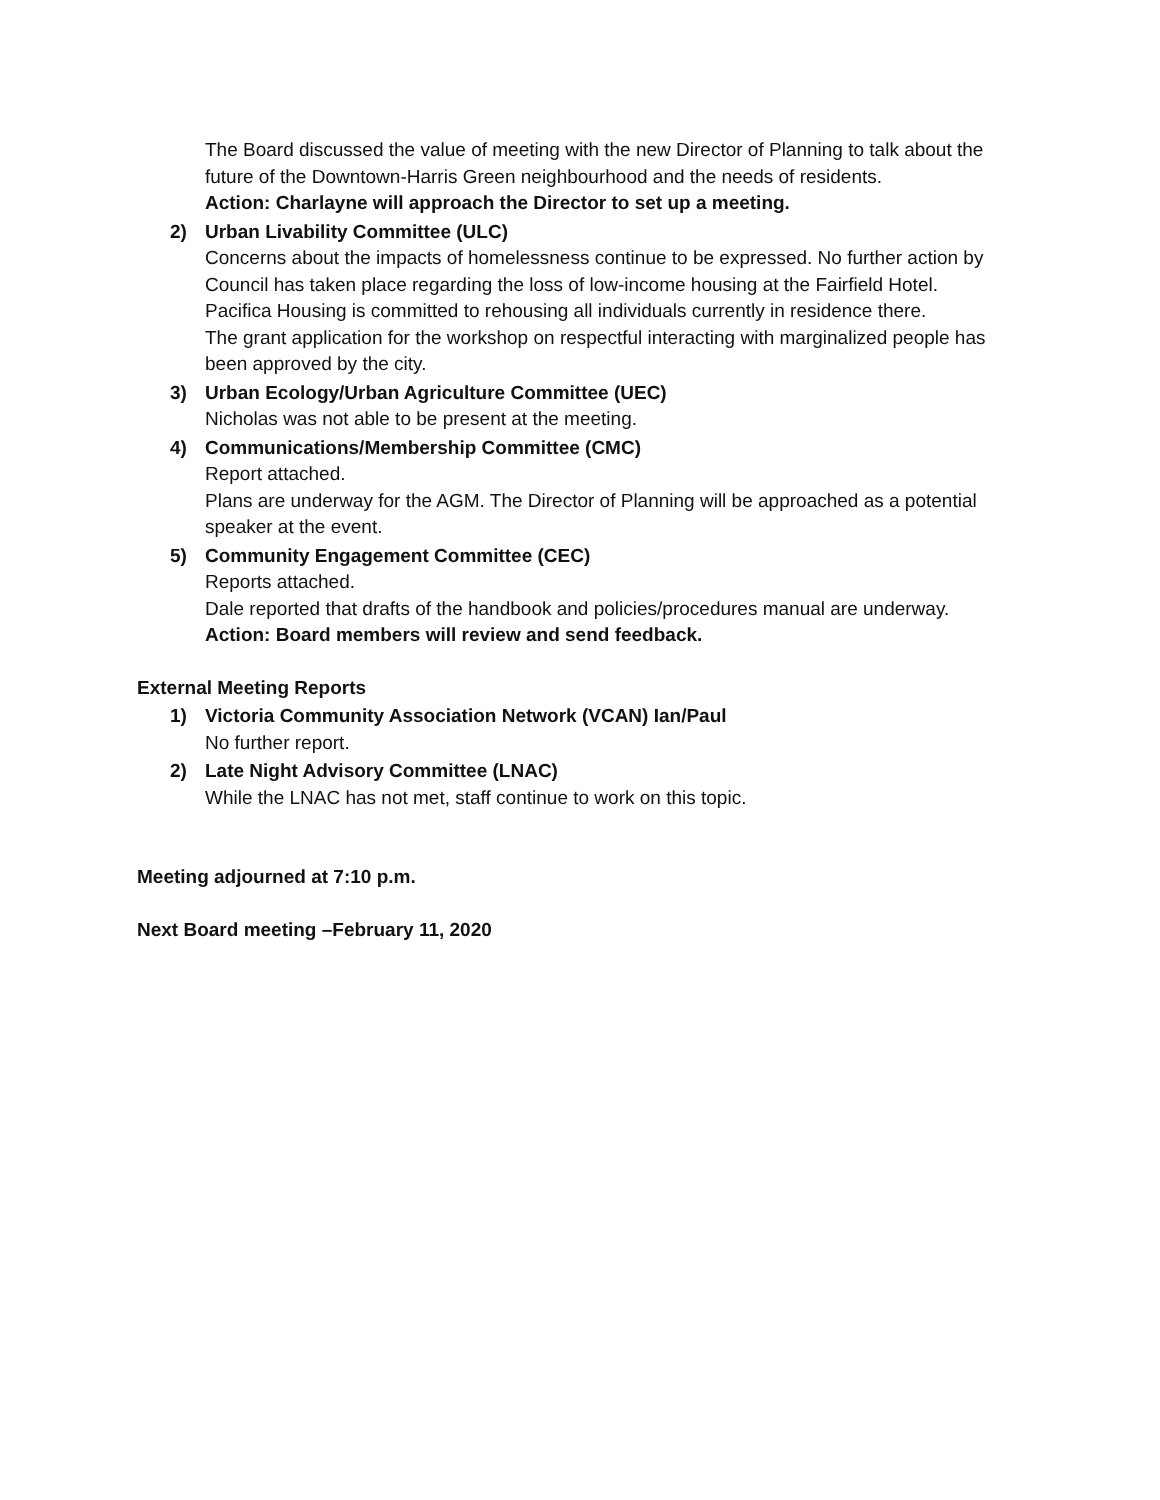The Board discussed the value of meeting with the new Director of Planning to talk about the future of the Downtown-Harris Green neighbourhood and the needs of residents.
Action: Charlayne will approach the Director to set up a meeting.
2) Urban Livability Committee (ULC)
Concerns about the impacts of homelessness continue to be expressed. No further action by Council has taken place regarding the loss of low-income housing at the Fairfield Hotel. Pacifica Housing is committed to rehousing all individuals currently in residence there.
The grant application for the workshop on respectful interacting with marginalized people has been approved by the city.
3) Urban Ecology/Urban Agriculture Committee (UEC)
Nicholas was not able to be present at the meeting.
4) Communications/Membership Committee (CMC)
Report attached.
Plans are underway for the AGM. The Director of Planning will be approached as a potential speaker at the event.
5) Community Engagement Committee (CEC)
Reports attached.
Dale reported that drafts of the handbook and policies/procedures manual are underway.
Action: Board members will review and send feedback.
External Meeting Reports
1) Victoria Community Association Network (VCAN) Ian/Paul
No further report.
2) Late Night Advisory Committee (LNAC)
While the LNAC has not met, staff continue to work on this topic.
Meeting adjourned at 7:10 p.m.
Next Board meeting –February 11, 2020